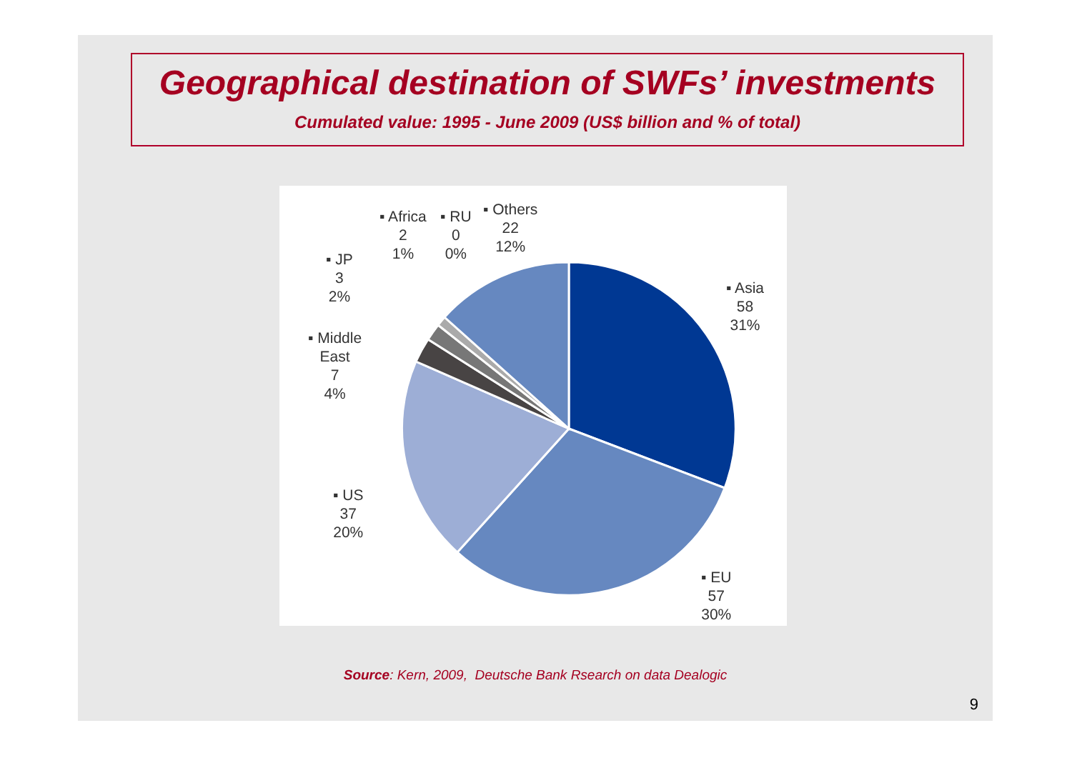Geographical destination of SWFs’ investments
Cumulated value: 1995 - June 2009 (US$ billion and % of total)
▪ Africa
2
1%
▪ RU
0
0%
▪ Others
22
12%
▪ JP
3
2%
▪ Middle
East
7
4%
▪ US
37
20%
▪ Asia
58
31%
▪ EU
57
30%
Source: Kern, 2009, Deutsche Bank Rsearch on data Dealogic
9